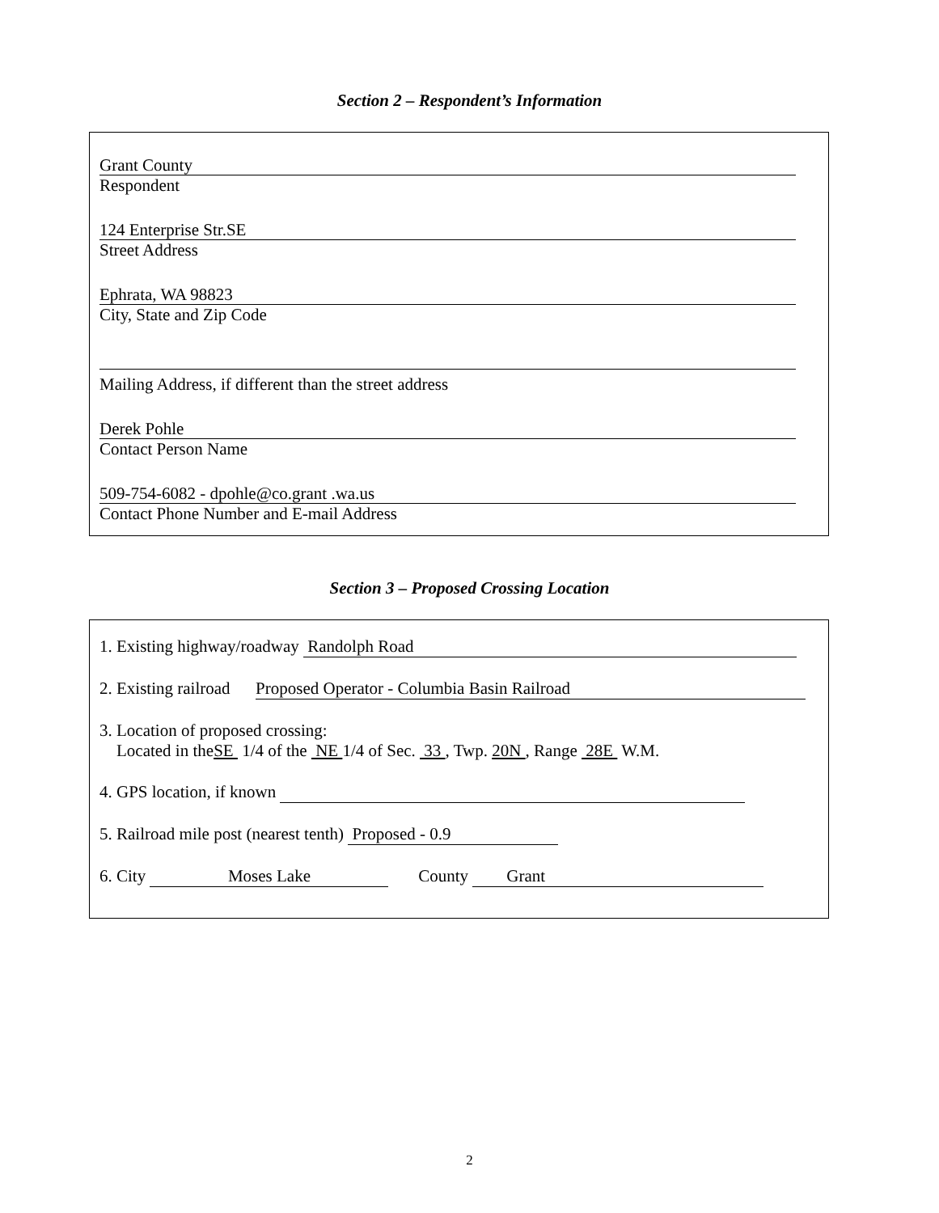Section 2 – Respondent’s Information
Grant County
Respondent
124 Enterprise Str.SE
Street Address
Ephrata, WA 98823
City, State and Zip Code
Mailing Address, if different than the street address
Derek Pohle
Contact Person Name
509-754-6082 - dpohle@co.grant .wa.us
Contact Phone Number and E-mail Address
Section 3 – Proposed Crossing Location
1. Existing highway/roadway Randolph Road
2. Existing railroad Proposed Operator - Columbia Basin Railroad
3. Location of proposed crossing:
Located in theSE 1/4 of the NE 1/4 of Sec. 33 , Twp. 20N , Range 28E W.M.
4. GPS location, if known
5. Railroad mile post (nearest tenth) Proposed - 0.9
6. City Moses Lake County Grant
2